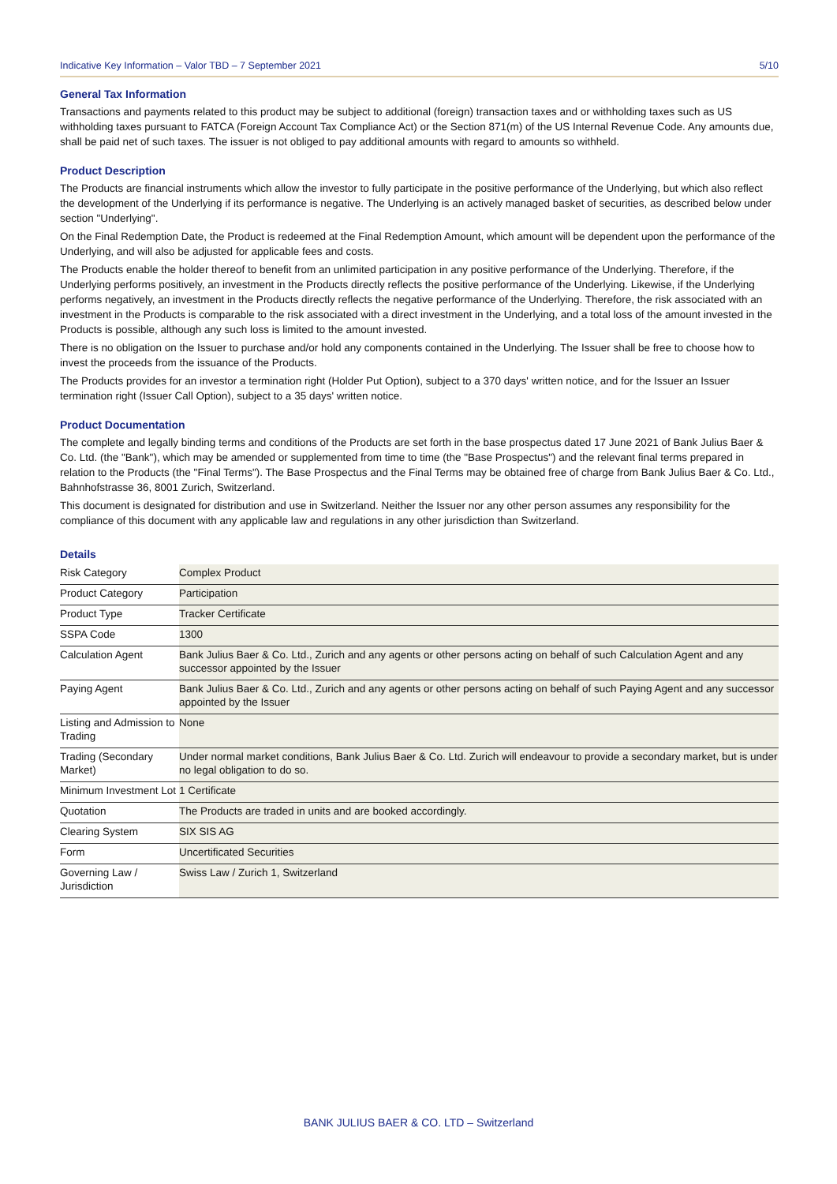Indicative Key Information – Valor TBD – 7 September 2021 5/10
General Tax Information
Transactions and payments related to this product may be subject to additional (foreign) transaction taxes and or withholding taxes such as US withholding taxes pursuant to FATCA (Foreign Account Tax Compliance Act) or the Section 871(m) of the US Internal Revenue Code. Any amounts due, shall be paid net of such taxes. The issuer is not obliged to pay additional amounts with regard to amounts so withheld.
Product Description
The Products are financial instruments which allow the investor to fully participate in the positive performance of the Underlying, but which also reflect the development of the Underlying if its performance is negative. The Underlying is an actively managed basket of securities, as described below under section "Underlying".
On the Final Redemption Date, the Product is redeemed at the Final Redemption Amount, which amount will be dependent upon the performance of the Underlying, and will also be adjusted for applicable fees and costs.
The Products enable the holder thereof to benefit from an unlimited participation in any positive performance of the Underlying. Therefore, if the Underlying performs positively, an investment in the Products directly reflects the positive performance of the Underlying. Likewise, if the Underlying performs negatively, an investment in the Products directly reflects the negative performance of the Underlying. Therefore, the risk associated with an investment in the Products is comparable to the risk associated with a direct investment in the Underlying, and a total loss of the amount invested in the Products is possible, although any such loss is limited to the amount invested.
There is no obligation on the Issuer to purchase and/or hold any components contained in the Underlying. The Issuer shall be free to choose how to invest the proceeds from the issuance of the Products.
The Products provides for an investor a termination right (Holder Put Option), subject to a 370 days' written notice, and for the Issuer an Issuer termination right (Issuer Call Option), subject to a 35 days' written notice.
Product Documentation
The complete and legally binding terms and conditions of the Products are set forth in the base prospectus dated 17 June 2021 of Bank Julius Baer & Co. Ltd. (the "Bank"), which may be amended or supplemented from time to time (the "Base Prospectus") and the relevant final terms prepared in relation to the Products (the "Final Terms"). The Base Prospectus and the Final Terms may be obtained free of charge from Bank Julius Baer & Co. Ltd., Bahnhofstrasse 36, 8001 Zurich, Switzerland.
This document is designated for distribution and use in Switzerland. Neither the Issuer nor any other person assumes any responsibility for the compliance of this document with any applicable law and regulations in any other jurisdiction than Switzerland.
Details
| Risk Category | Complex Product |
| Product Category | Participation |
| Product Type | Tracker Certificate |
| SSPA Code | 1300 |
| Calculation Agent | Bank Julius Baer & Co. Ltd., Zurich and any agents or other persons acting on behalf of such Calculation Agent and any successor appointed by the Issuer |
| Paying Agent | Bank Julius Baer & Co. Ltd., Zurich and any agents or other persons acting on behalf of such Paying Agent and any successor appointed by the Issuer |
| Listing and Admission to Trading | None |
| Trading (Secondary Market) | Under normal market conditions, Bank Julius Baer & Co. Ltd. Zurich will endeavour to provide a secondary market, but is under no legal obligation to do so. |
| Minimum Investment Lot | 1 Certificate |
| Quotation | The Products are traded in units and are booked accordingly. |
| Clearing System | SIX SIS AG |
| Form | Uncertificated Securities |
| Governing Law / Jurisdiction | Swiss Law / Zurich 1, Switzerland |
BANK JULIUS BAER & CO. LTD – Switzerland